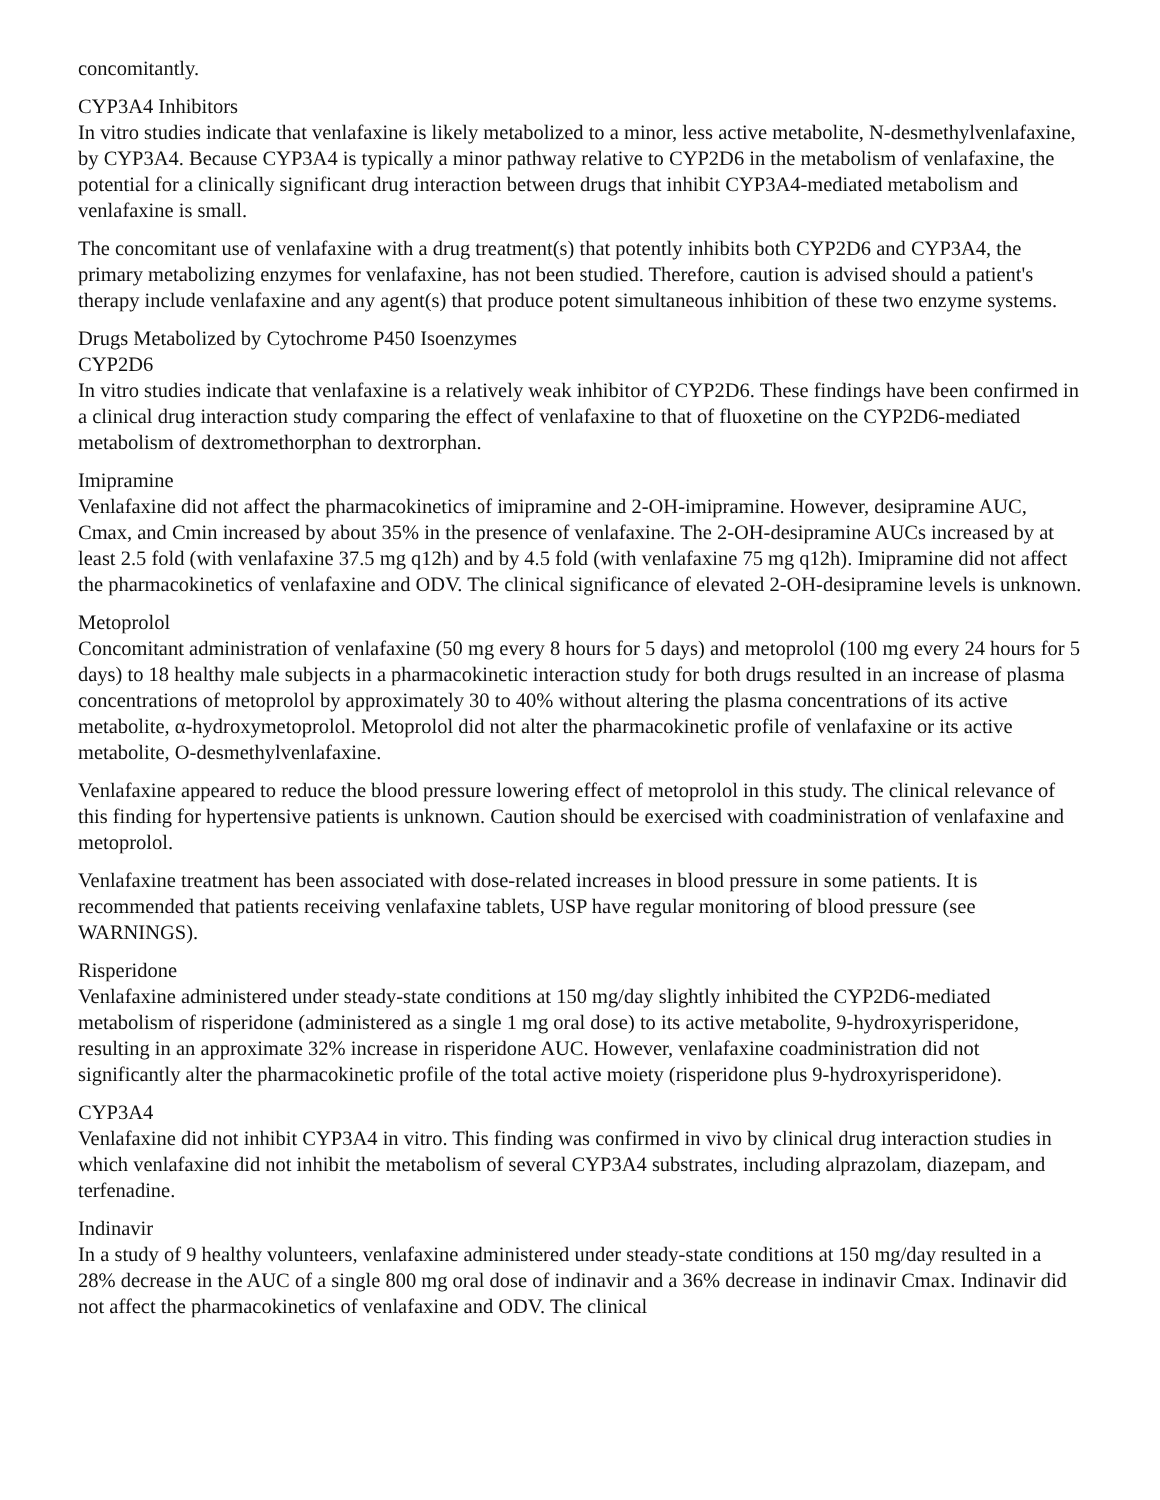concomitantly.
CYP3A4 Inhibitors
In vitro studies indicate that venlafaxine is likely metabolized to a minor, less active metabolite, N-desmethylvenlafaxine, by CYP3A4. Because CYP3A4 is typically a minor pathway relative to CYP2D6 in the metabolism of venlafaxine, the potential for a clinically significant drug interaction between drugs that inhibit CYP3A4-mediated metabolism and venlafaxine is small.
The concomitant use of venlafaxine with a drug treatment(s) that potently inhibits both CYP2D6 and CYP3A4, the primary metabolizing enzymes for venlafaxine, has not been studied. Therefore, caution is advised should a patient's therapy include venlafaxine and any agent(s) that produce potent simultaneous inhibition of these two enzyme systems.
Drugs Metabolized by Cytochrome P450 Isoenzymes
CYP2D6
In vitro studies indicate that venlafaxine is a relatively weak inhibitor of CYP2D6. These findings have been confirmed in a clinical drug interaction study comparing the effect of venlafaxine to that of fluoxetine on the CYP2D6-mediated metabolism of dextromethorphan to dextrorphan.
Imipramine
Venlafaxine did not affect the pharmacokinetics of imipramine and 2-OH-imipramine. However, desipramine AUC, Cmax, and Cmin increased by about 35% in the presence of venlafaxine. The 2-OH-desipramine AUCs increased by at least 2.5 fold (with venlafaxine 37.5 mg q12h) and by 4.5 fold (with venlafaxine 75 mg q12h). Imipramine did not affect the pharmacokinetics of venlafaxine and ODV. The clinical significance of elevated 2-OH-desipramine levels is unknown.
Metoprolol
Concomitant administration of venlafaxine (50 mg every 8 hours for 5 days) and metoprolol (100 mg every 24 hours for 5 days) to 18 healthy male subjects in a pharmacokinetic interaction study for both drugs resulted in an increase of plasma concentrations of metoprolol by approximately 30 to 40% without altering the plasma concentrations of its active metabolite, α-hydroxymetoprolol. Metoprolol did not alter the pharmacokinetic profile of venlafaxine or its active metabolite, O-desmethylvenlafaxine.
Venlafaxine appeared to reduce the blood pressure lowering effect of metoprolol in this study. The clinical relevance of this finding for hypertensive patients is unknown. Caution should be exercised with coadministration of venlafaxine and metoprolol.
Venlafaxine treatment has been associated with dose-related increases in blood pressure in some patients. It is recommended that patients receiving venlafaxine tablets, USP have regular monitoring of blood pressure (see WARNINGS).
Risperidone
Venlafaxine administered under steady-state conditions at 150 mg/day slightly inhibited the CYP2D6-mediated metabolism of risperidone (administered as a single 1 mg oral dose) to its active metabolite, 9-hydroxyrisperidone, resulting in an approximate 32% increase in risperidone AUC. However, venlafaxine coadministration did not significantly alter the pharmacokinetic profile of the total active moiety (risperidone plus 9-hydroxyrisperidone).
CYP3A4
Venlafaxine did not inhibit CYP3A4 in vitro. This finding was confirmed in vivo by clinical drug interaction studies in which venlafaxine did not inhibit the metabolism of several CYP3A4 substrates, including alprazolam, diazepam, and terfenadine.
Indinavir
In a study of 9 healthy volunteers, venlafaxine administered under steady-state conditions at 150 mg/day resulted in a 28% decrease in the AUC of a single 800 mg oral dose of indinavir and a 36% decrease in indinavir Cmax. Indinavir did not affect the pharmacokinetics of venlafaxine and ODV. The clinical